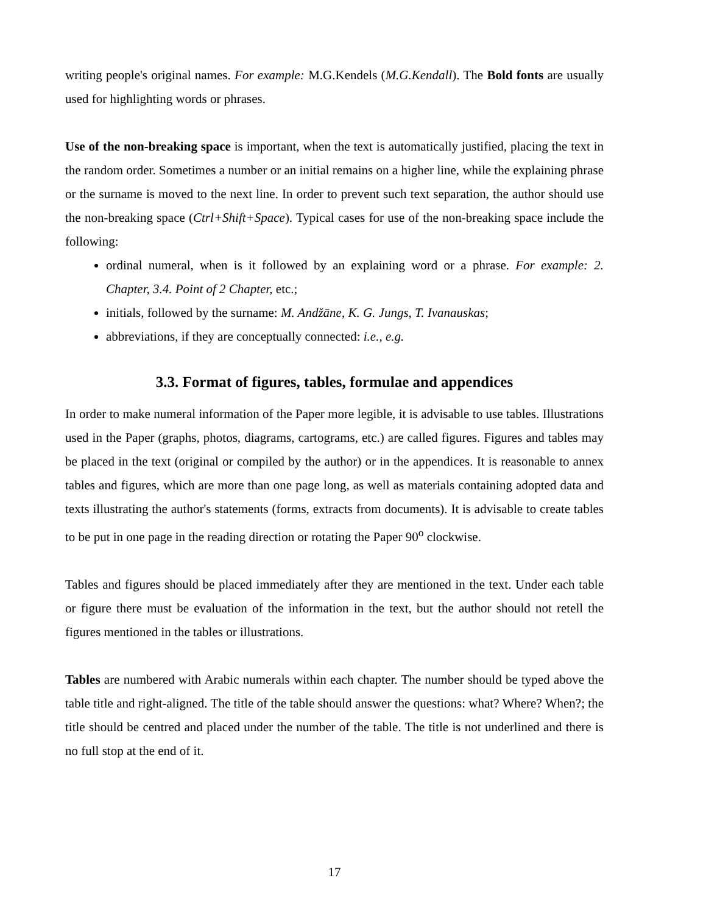writing people's original names. For example: M.G.Kendels (M.G.Kendall). The Bold fonts are usually used for highlighting words or phrases.
Use of the non-breaking space is important, when the text is automatically justified, placing the text in the random order. Sometimes a number or an initial remains on a higher line, while the explaining phrase or the surname is moved to the next line. In order to prevent such text separation, the author should use the non-breaking space (Ctrl+Shift+Space). Typical cases for use of the non-breaking space include the following:
ordinal numeral, when is it followed by an explaining word or a phrase. For example: 2. Chapter, 3.4. Point of 2 Chapter, etc.;
initials, followed by the surname: M. Andžāne, K. G. Jungs, T. Ivanauskas;
abbreviations, if they are conceptually connected: i.e., e.g.
3.3. Format of figures, tables, formulae and appendices
In order to make numeral information of the Paper more legible, it is advisable to use tables. Illustrations used in the Paper (graphs, photos, diagrams, cartograms, etc.) are called figures. Figures and tables may be placed in the text (original or compiled by the author) or in the appendices. It is reasonable to annex tables and figures, which are more than one page long, as well as materials containing adopted data and texts illustrating the author's statements (forms, extracts from documents). It is advisable to create tables to be put in one page in the reading direction or rotating the Paper 90<sup>o</sup> clockwise.
Tables and figures should be placed immediately after they are mentioned in the text. Under each table or figure there must be evaluation of the information in the text, but the author should not retell the figures mentioned in the tables or illustrations.
Tables are numbered with Arabic numerals within each chapter. The number should be typed above the table title and right-aligned. The title of the table should answer the questions: what? Where? When?; the title should be centred and placed under the number of the table. The title is not underlined and there is no full stop at the end of it.
17